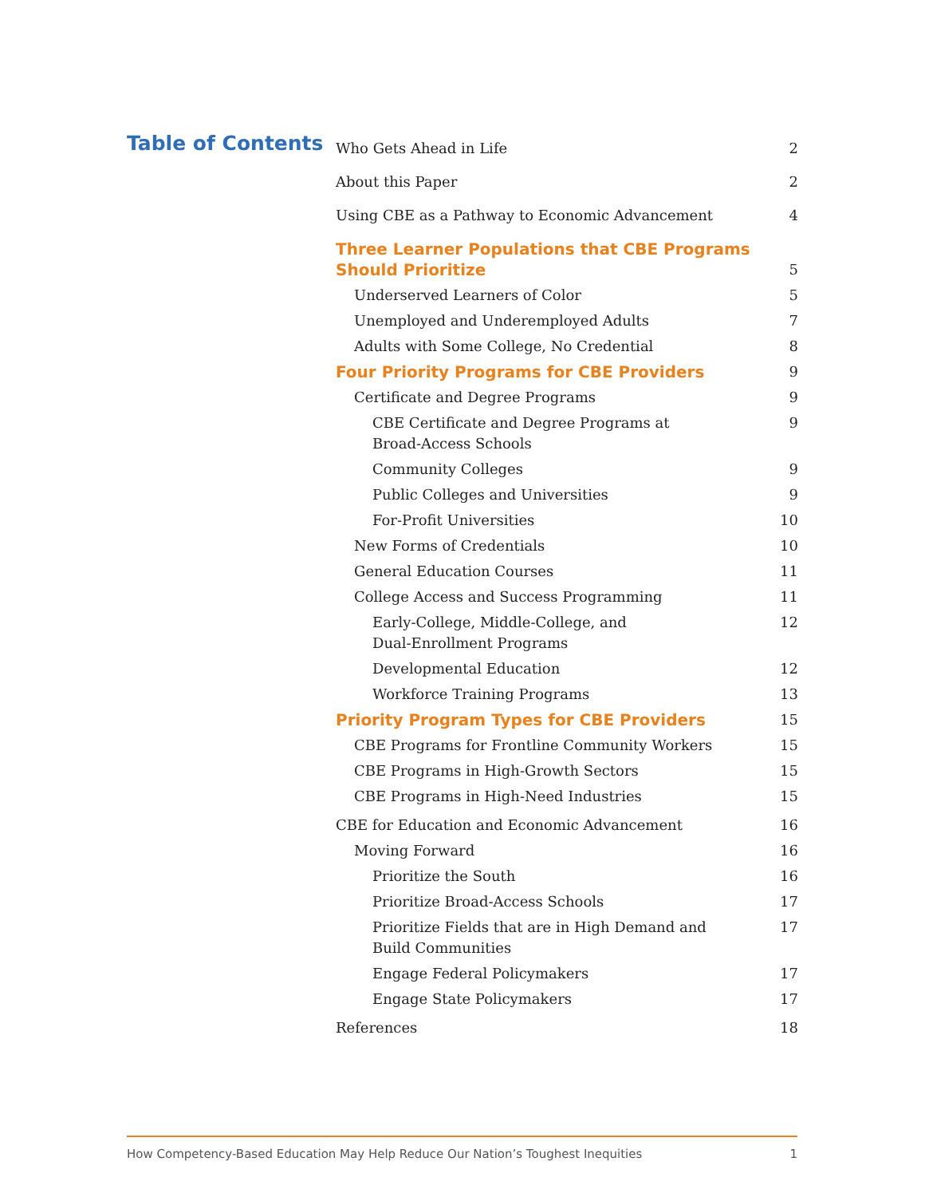Table of Contents
Who Gets Ahead in Life 2
About this Paper 2
Using CBE as a Pathway to Economic Advancement 4
Three Learner Populations that CBE Programs
Should Prioritize 5
Underserved Learners of Color 5
Unemployed and Underemployed Adults 7
Adults with Some College, No Credential 8
Four Priority Programs for CBE Providers 9
Certificate and Degree Programs 9
CBE Certificate and Degree Programs at
Broad-Access Schools 9
Community Colleges 9
Public Colleges and Universities 9
For-Profit Universities 10
New Forms of Credentials 10
General Education Courses 11
College Access and Success Programming 11
Early-College, Middle-College, and
Dual-Enrollment Programs 12
Developmental Education 12
Workforce Training Programs 13
Priority Program Types for CBE Providers 15
CBE Programs for Frontline Community Workers 15
CBE Programs in High-Growth Sectors 15
CBE Programs in High-Need Industries 15
CBE for Education and Economic Advancement 16
Moving Forward 16
Prioritize the South 16
Prioritize Broad-Access Schools 17
Prioritize Fields that are in High Demand and
Build Communities 17
Engage Federal Policymakers 17
Engage State Policymakers 17
References 18
How Competency-Based Education May Help Reduce Our Nation’s Toughest Inequities 1